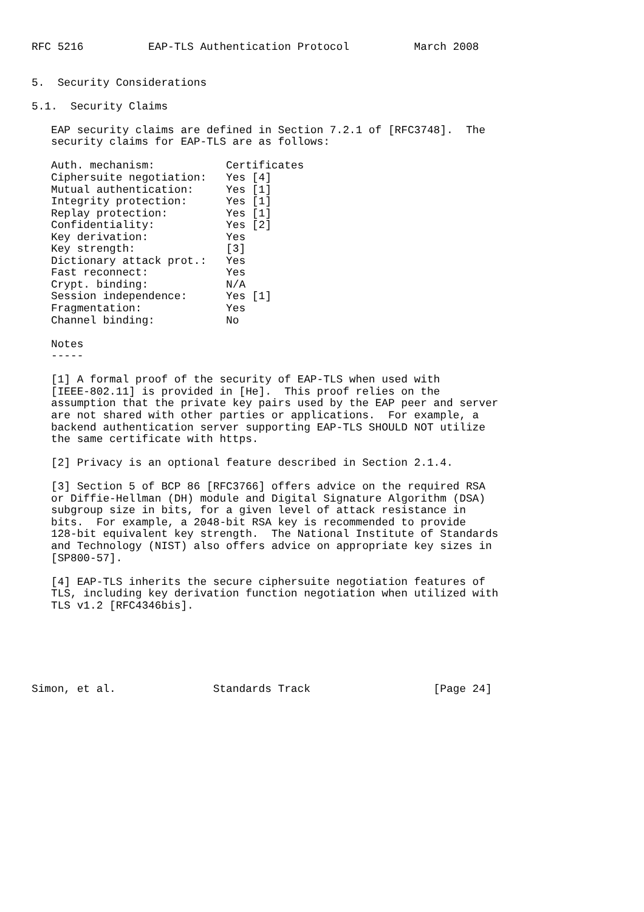RFC 5216          EAP-TLS Authentication Protocol          March 2008


5.  Security Considerations

5.1.  Security Claims

   EAP security claims are defined in Section 7.2.1 of [RFC3748].  The
   security claims for EAP-TLS are as follows:

   Auth. mechanism:           Certificates
   Ciphersuite negotiation:   Yes [4]
   Mutual authentication:     Yes [1]
   Integrity protection:      Yes [1]
   Replay protection:         Yes [1]
   Confidentiality:           Yes [2]
   Key derivation:            Yes
   Key strength:              [3]
   Dictionary attack prot.:   Yes
   Fast reconnect:            Yes
   Crypt. binding:            N/A
   Session independence:      Yes [1]
   Fragmentation:             Yes
   Channel binding:           No

   Notes
   -----

   [1] A formal proof of the security of EAP-TLS when used with
   [IEEE-802.11] is provided in [He].  This proof relies on the
   assumption that the private key pairs used by the EAP peer and server
   are not shared with other parties or applications.  For example, a
   backend authentication server supporting EAP-TLS SHOULD NOT utilize
   the same certificate with https.

   [2] Privacy is an optional feature described in Section 2.1.4.

   [3] Section 5 of BCP 86 [RFC3766] offers advice on the required RSA
   or Diffie-Hellman (DH) module and Digital Signature Algorithm (DSA)
   subgroup size in bits, for a given level of attack resistance in
   bits.  For example, a 2048-bit RSA key is recommended to provide
   128-bit equivalent key strength.  The National Institute of Standards
   and Technology (NIST) also offers advice on appropriate key sizes in
   [SP800-57].

   [4] EAP-TLS inherits the secure ciphersuite negotiation features of
   TLS, including key derivation function negotiation when utilized with
   TLS v1.2 [RFC4346bis].






Simon, et al.               Standards Track                   [Page 24]